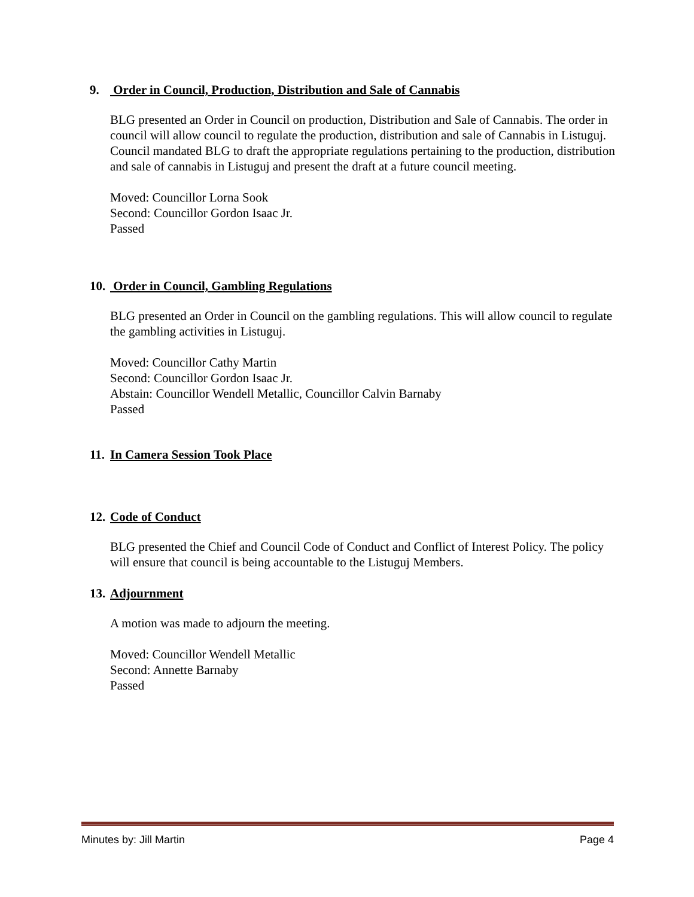9. Order in Council, Production, Distribution and Sale of Cannabis
BLG presented an Order in Council on production, Distribution and Sale of Cannabis. The order in council will allow council to regulate the production, distribution and sale of Cannabis in Listuguj. Council mandated BLG to draft the appropriate regulations pertaining to the production, distribution and sale of cannabis in Listuguj and present the draft at a future council meeting.
Moved: Councillor Lorna Sook
Second: Councillor Gordon Isaac Jr.
Passed
10. Order in Council, Gambling Regulations
BLG presented an Order in Council on the gambling regulations. This will allow council to regulate the gambling activities in Listuguj.
Moved: Councillor Cathy Martin
Second: Councillor Gordon Isaac Jr.
Abstain: Councillor Wendell Metallic, Councillor Calvin Barnaby
Passed
11. In Camera Session Took Place
12. Code of Conduct
BLG presented the Chief and Council Code of Conduct and Conflict of Interest Policy. The policy will ensure that council is being accountable to the Listuguj Members.
13. Adjournment
A motion was made to adjourn the meeting.
Moved: Councillor Wendell Metallic
Second: Annette Barnaby
Passed
Minutes by: Jill Martin Page 4